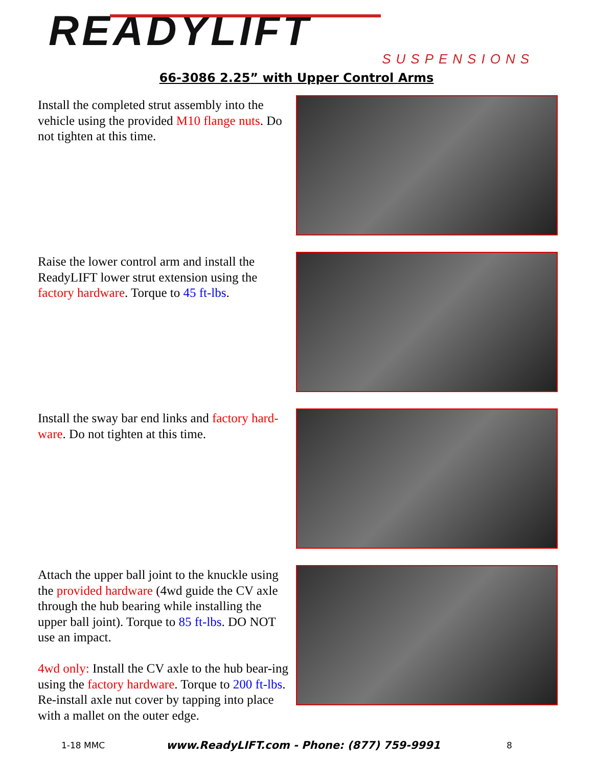READYLIFT
SUSPENSIONS
66-3086 2.25” with Upper Control Arms
Install the completed strut assembly into the vehicle using the provided M10 flange nuts. Do not tighten at this time.
Raise the lower control arm and install the ReadyLIFT lower strut extension using the factory hardware. Torque to 45 ft-lbs.
Install the sway bar end links and factory hard-ware. Do not tighten at this time.
Attach the upper ball joint to the knuckle using the provided hardware (4wd guide the CV axle through the hub bearing while installing the upper ball joint). Torque to 85 ft-lbs. DO NOT use an impact.
4wd only: Install the CV axle to the hub bear-ing using the factory hardware. Torque to 200 ft-lbs. Re-install axle nut cover by tapping into place with a mallet on the outer edge.
1-18 MMC www.ReadyLIFT.com - Phone: (877) 759-9991 8